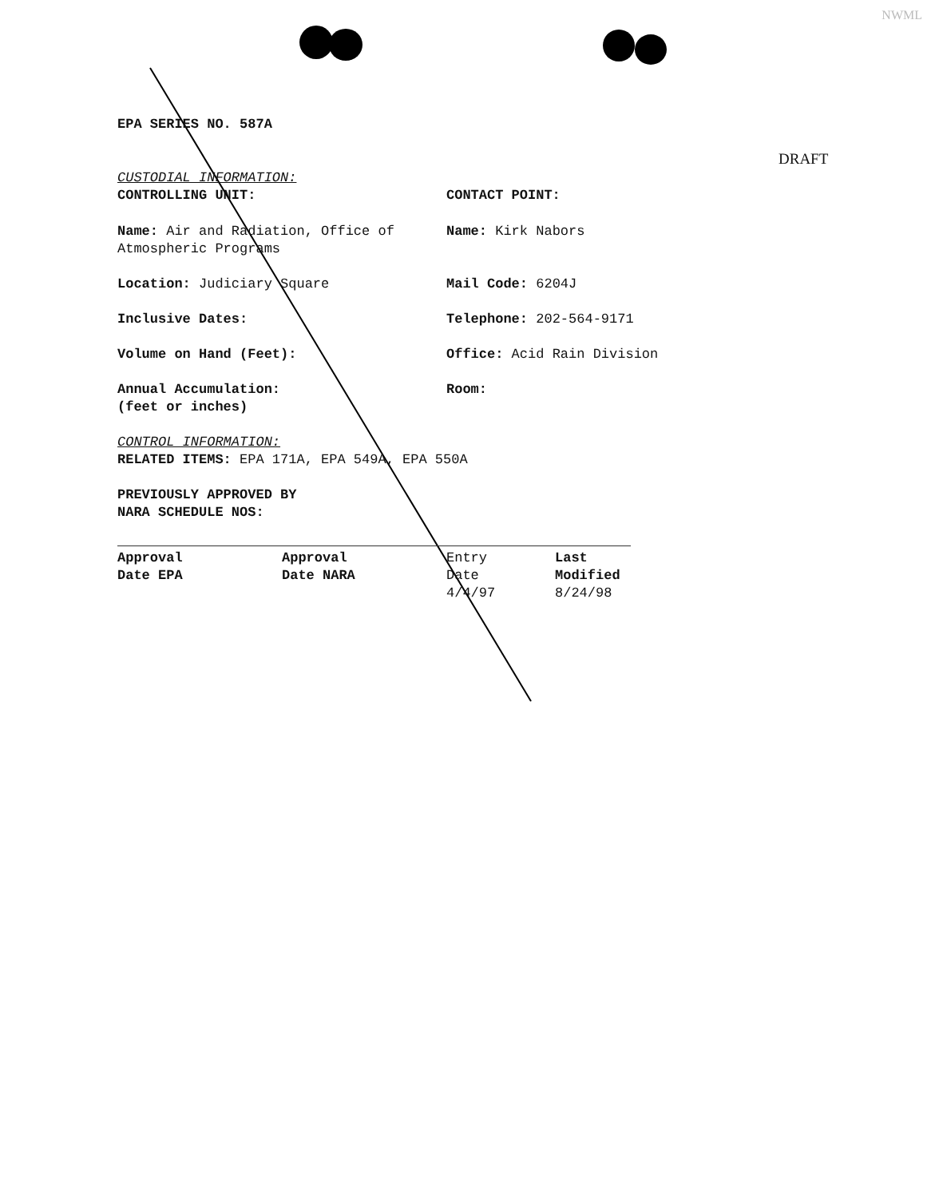NWML
DRAFT
EPA SERIES NO. 587A
CUSTODIAL INFORMATION:
CONTROLLING UNIT: CONTACT POINT:
Name: Air and Radiation, Office of Atmospheric Programs
Name: Kirk Nabors
Location: Judiciary Square Mail Code: 6204J
Inclusive Dates: Telephone: 202-564-9171
Volume on Hand (Feet): Office: Acid Rain Division
Annual Accumulation:
(feet or inches)
Room:
CONTROL INFORMATION:
RELATED ITEMS: EPA 171A, EPA 549A, EPA 550A
PREVIOUSLY APPROVED BY
NARA SCHEDULE NOS:
| Approval Date EPA | Approval Date NARA | Entry Date 4/4/97 | Last Modified 8/24/98 |